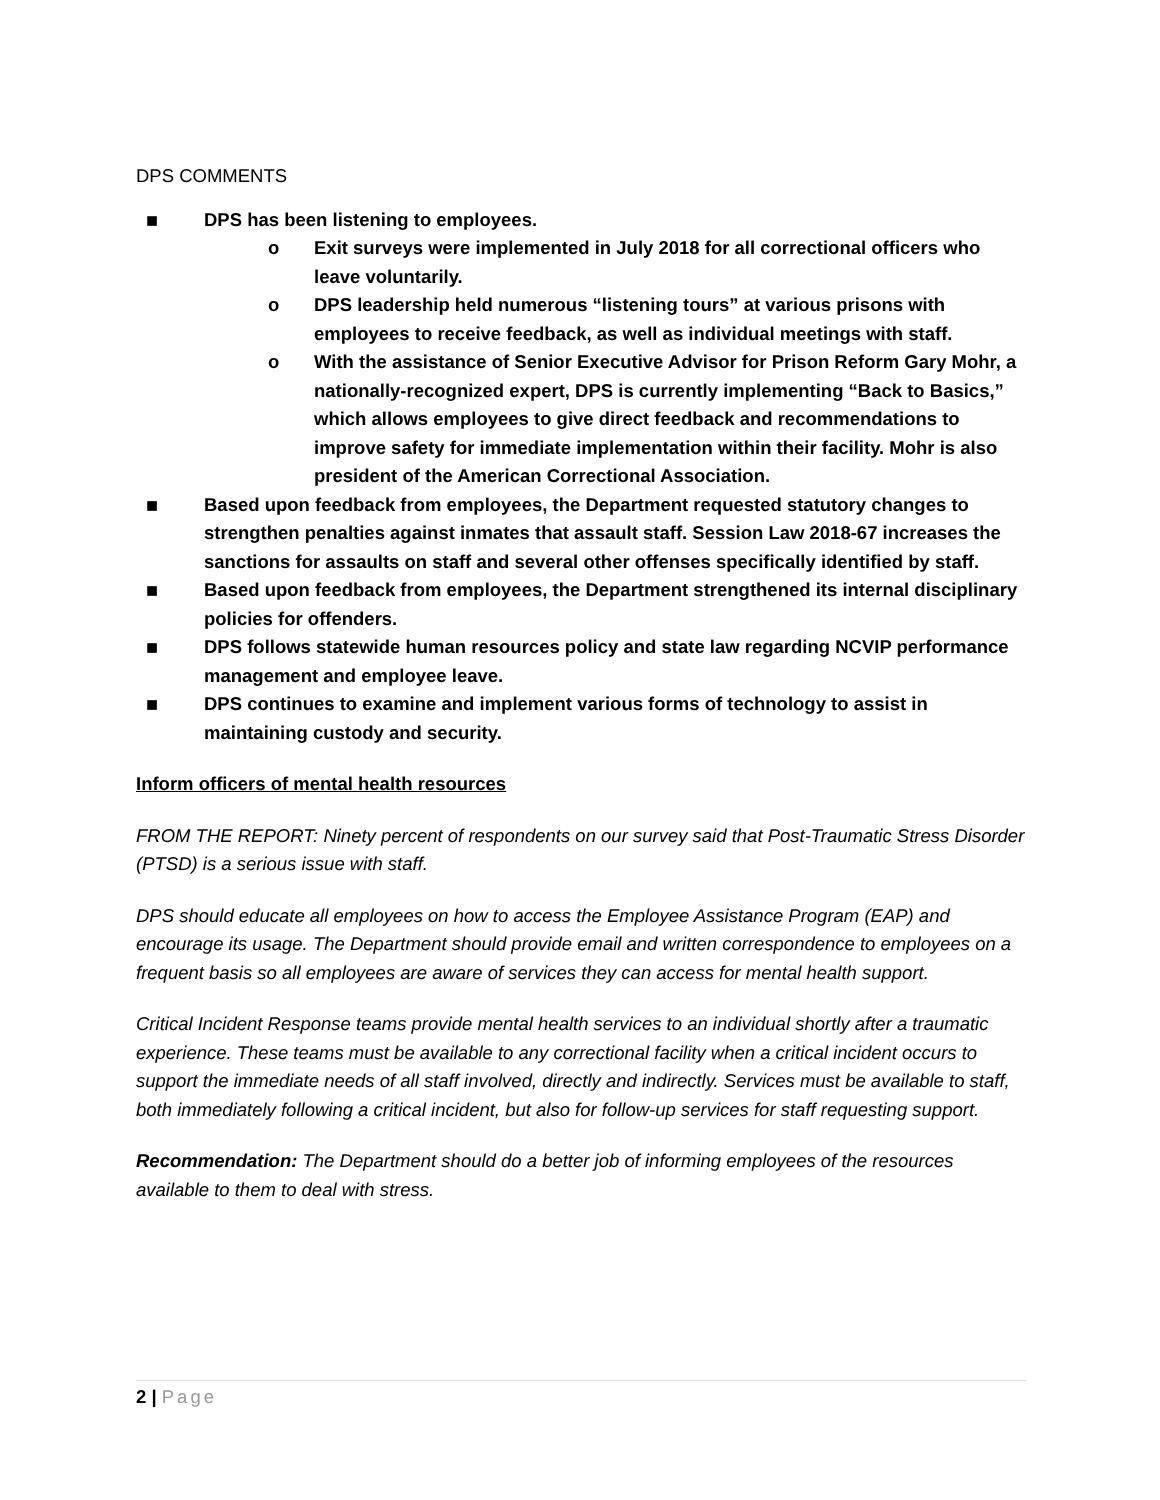DPS COMMENTS
■ DPS has been listening to employees.
o Exit surveys were implemented in July 2018 for all correctional officers who leave voluntarily.
o DPS leadership held numerous “listening tours” at various prisons with employees to receive feedback, as well as individual meetings with staff.
o With the assistance of Senior Executive Advisor for Prison Reform Gary Mohr, a nationally-recognized expert, DPS is currently implementing “Back to Basics,” which allows employees to give direct feedback and recommendations to improve safety for immediate implementation within their facility. Mohr is also president of the American Correctional Association.
■ Based upon feedback from employees, the Department requested statutory changes to strengthen penalties against inmates that assault staff. Session Law 2018-67 increases the sanctions for assaults on staff and several other offenses specifically identified by staff.
■ Based upon feedback from employees, the Department strengthened its internal disciplinary policies for offenders.
■ DPS follows statewide human resources policy and state law regarding NCVIP performance management and employee leave.
■ DPS continues to examine and implement various forms of technology to assist in maintaining custody and security.
Inform officers of mental health resources
FROM THE REPORT: Ninety percent of respondents on our survey said that Post-Traumatic Stress Disorder (PTSD) is a serious issue with staff.
DPS should educate all employees on how to access the Employee Assistance Program (EAP) and encourage its usage. The Department should provide email and written correspondence to employees on a frequent basis so all employees are aware of services they can access for mental health support.
Critical Incident Response teams provide mental health services to an individual shortly after a traumatic experience. These teams must be available to any correctional facility when a critical incident occurs to support the immediate needs of all staff involved, directly and indirectly. Services must be available to staff, both immediately following a critical incident, but also for follow-up services for staff requesting support.
Recommendation: The Department should do a better job of informing employees of the resources available to them to deal with stress.
2 | Page